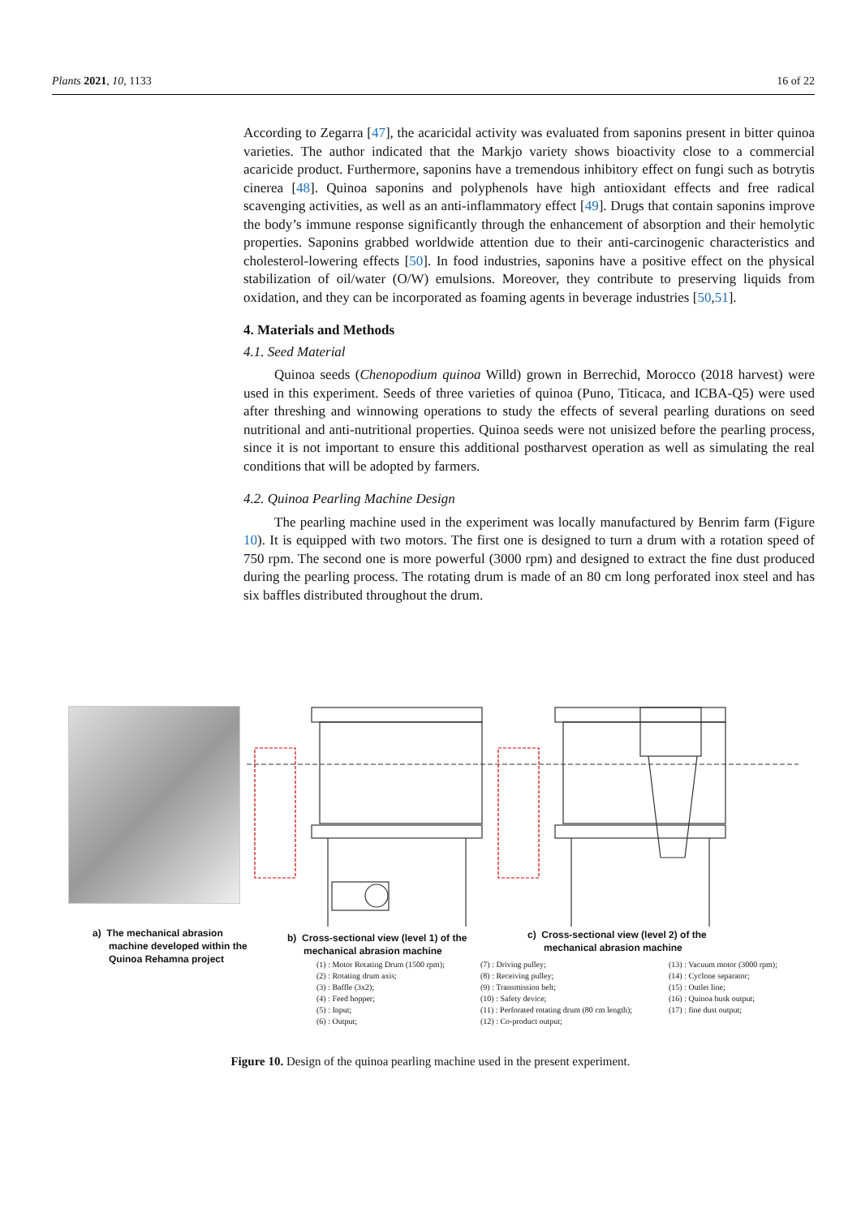Plants 2021, 10, 1133 16 of 22
According to Zegarra [47], the acaricidal activity was evaluated from saponins present in bitter quinoa varieties. The author indicated that the Markjo variety shows bioactivity close to a commercial acaricide product. Furthermore, saponins have a tremendous inhibitory effect on fungi such as botrytis cinerea [48]. Quinoa saponins and polyphenols have high antioxidant effects and free radical scavenging activities, as well as an anti-inflammatory effect [49]. Drugs that contain saponins improve the body’s immune response significantly through the enhancement of absorption and their hemolytic properties. Saponins grabbed worldwide attention due to their anti-carcinogenic characteristics and cholesterol-lowering effects [50]. In food industries, saponins have a positive effect on the physical stabilization of oil/water (O/W) emulsions. Moreover, they contribute to preserving liquids from oxidation, and they can be incorporated as foaming agents in beverage industries [50,51].
4. Materials and Methods
4.1. Seed Material
Quinoa seeds (Chenopodium quinoa Willd) grown in Berrechid, Morocco (2018 harvest) were used in this experiment. Seeds of three varieties of quinoa (Puno, Titicaca, and ICBA-Q5) were used after threshing and winnowing operations to study the effects of several pearling durations on seed nutritional and anti-nutritional properties. Quinoa seeds were not unisized before the pearling process, since it is not important to ensure this additional postharvest operation as well as simulating the real conditions that will be adopted by farmers.
4.2. Quinoa Pearling Machine Design
The pearling machine used in the experiment was locally manufactured by Benrim farm (Figure 10). It is equipped with two motors. The first one is designed to turn a drum with a rotation speed of 750 rpm. The second one is more powerful (3000 rpm) and designed to extract the fine dust produced during the pearling process. The rotating drum is made of an 80 cm long perforated inox steel and has six baffles distributed throughout the drum.
a) The mechanical abrasion
machine developed within the
Quinoa Rehamna project
b) Cross-sectional view (level 1) of the
mechanical abrasion machine
c) Cross-sectional view (level 2) of the
mechanical abrasion machine
(1) : Motor Rotating Drum (1500 rpm);
(2) : Rotating drum axis;
(3) : Baffle (3x2);
(4) : Feed hopper;
(5) : Input;
(6) : Output;
(7) : Driving pulley;
(8) : Receiving pulley;
(9) : Transmission belt;
(10) : Safety device;
(11) : Perforated rotating drum (80 cm length);
(12) : Co-product output;
(13) : Vacuum motor (3000 rpm);
(14) : Cyclone separator;
(15) : Outlet line;
(16) : Quinoa husk output;
(17) : fine dust output;
Figure 10. Design of the quinoa pearling machine used in the present experiment.